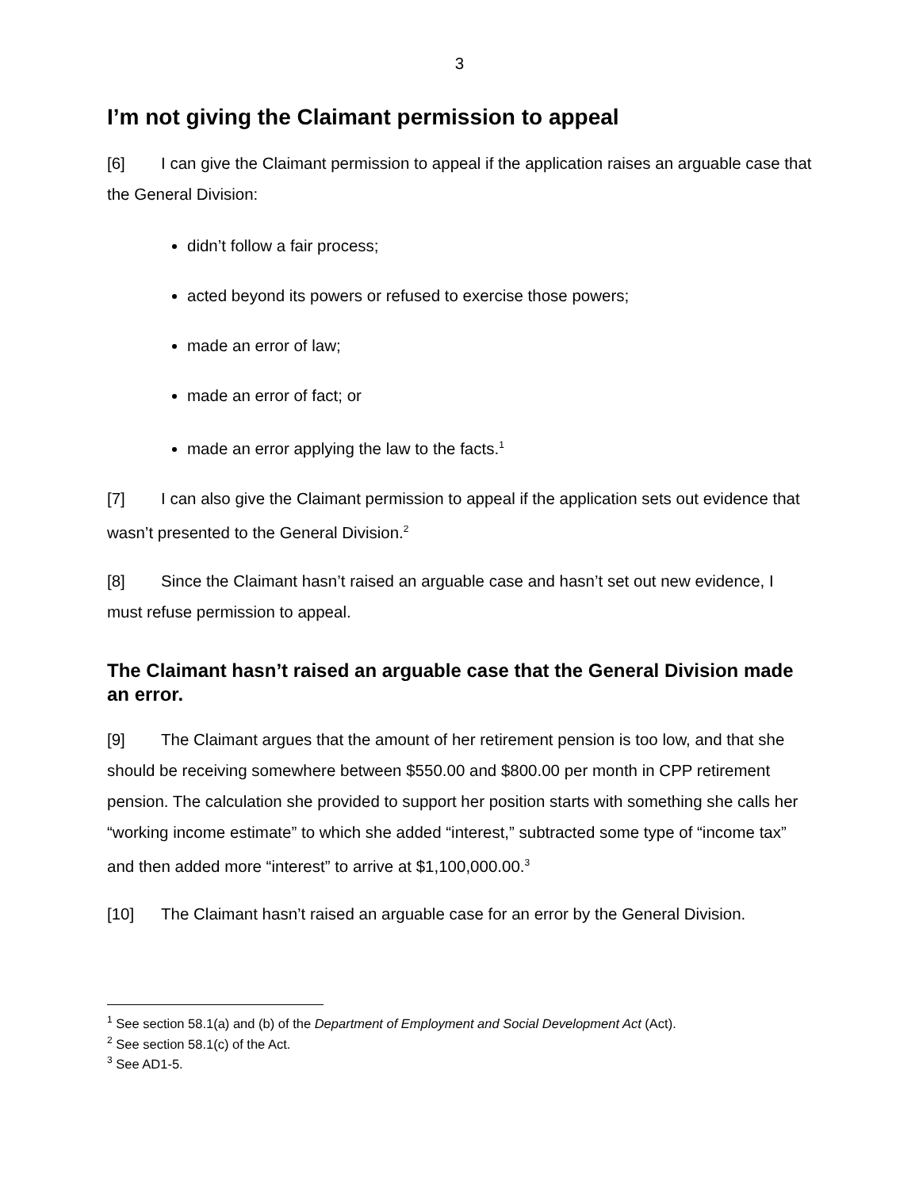3
I’m not giving the Claimant permission to appeal
[6] I can give the Claimant permission to appeal if the application raises an arguable case that the General Division:
didn’t follow a fair process;
acted beyond its powers or refused to exercise those powers;
made an error of law;
made an error of fact; or
made an error applying the law to the facts.<sup>1</sup>
[7] I can also give the Claimant permission to appeal if the application sets out evidence that wasn’t presented to the General Division.<sup>2</sup>
[8] Since the Claimant hasn’t raised an arguable case and hasn’t set out new evidence, I must refuse permission to appeal.
The Claimant hasn’t raised an arguable case that the General Division made an error.
[9] The Claimant argues that the amount of her retirement pension is too low, and that she should be receiving somewhere between $550.00 and $800.00 per month in CPP retirement pension. The calculation she provided to support her position starts with something she calls her “working income estimate” to which she added “interest,” subtracted some type of “income tax” and then added more “interest” to arrive at $1,100,000.00.<sup>3</sup>
[10] The Claimant hasn’t raised an arguable case for an error by the General Division.
<sup>1</sup> See section 58.1(a) and (b) of the Department of Employment and Social Development Act (Act).
<sup>2</sup> See section 58.1(c) of the Act.
<sup>3</sup> See AD1-5.